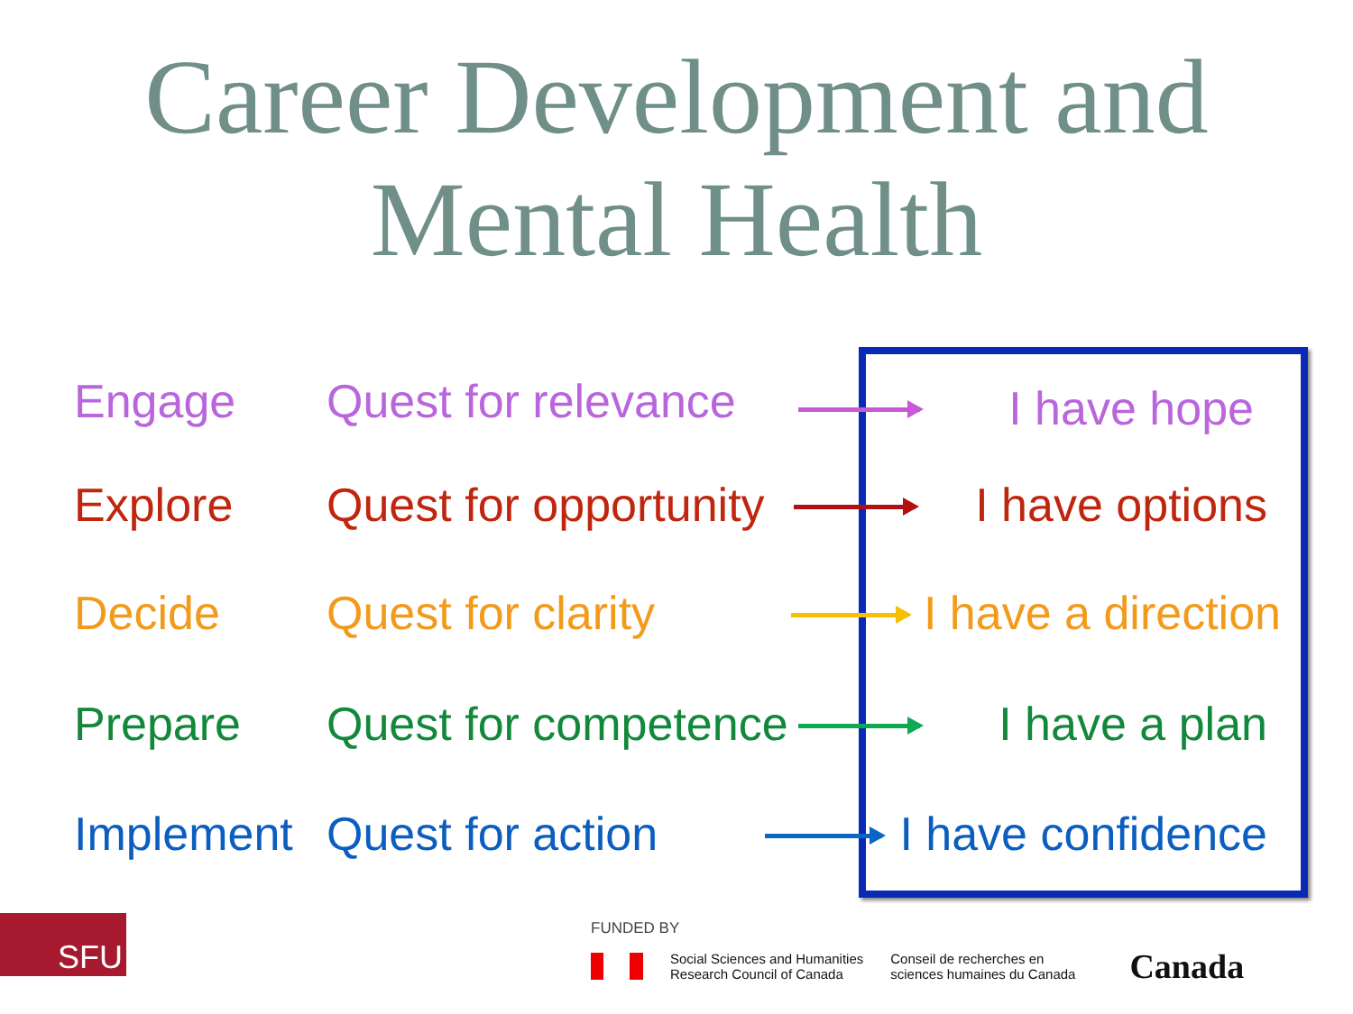Career Development and
Mental Health
Engage Quest for relevance I have hope
Explore Quest for opportunity I have options
Decide Quest for clarity I have a direction
Prepare Quest for competence I have a plan
Implement Quest for action I have confidence
SFU
FUNDED BY
Social Sciences and Humanities
Research Council of Canada
Conseil de recherches en
sciences humaines du Canada
Canada